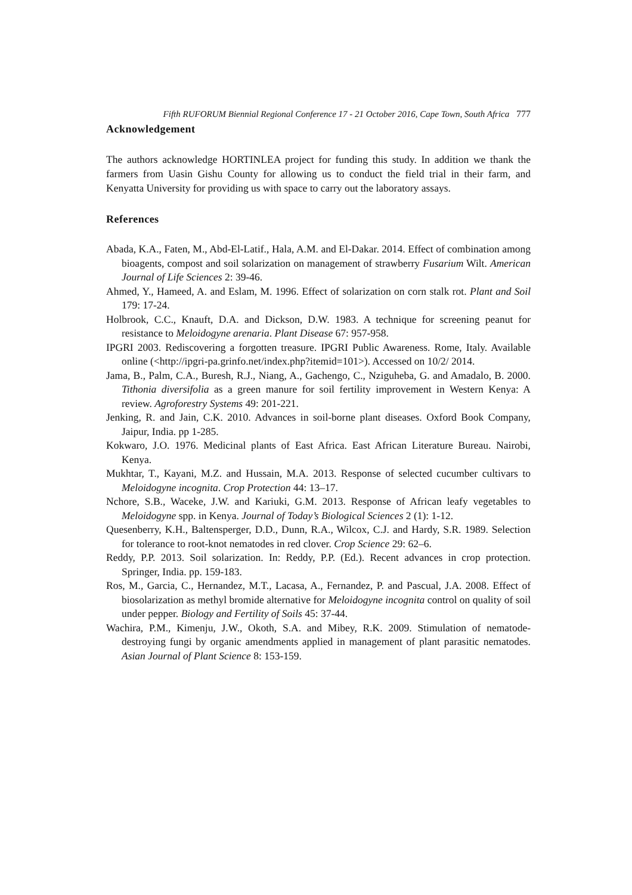Fifth RUFORUM Biennial Regional Conference 17 - 21 October 2016, Cape Town, South Africa 777
Acknowledgement
The authors acknowledge HORTINLEA project for funding this study. In addition we thank the farmers from Uasin Gishu County for allowing us to conduct the field trial in their farm, and Kenyatta University for providing us with space to carry out the laboratory assays.
References
Abada, K.A., Faten, M., Abd-El-Latif., Hala, A.M. and El-Dakar. 2014. Effect of combination among bioagents, compost and soil solarization on management of strawberry Fusarium Wilt. American Journal of Life Sciences 2: 39-46.
Ahmed, Y., Hameed, A. and Eslam, M. 1996. Effect of solarization on corn stalk rot. Plant and Soil 179: 17-24.
Holbrook, C.C., Knauft, D.A. and Dickson, D.W. 1983. A technique for screening peanut for resistance to Meloidogyne arenaria. Plant Disease 67: 957-958.
IPGRI 2003. Rediscovering a forgotten treasure. IPGRI Public Awareness. Rome, Italy. Available online (<http://ipgri-pa.grinfo.net/index.php?itemid=101>). Accessed on 10/2/ 2014.
Jama, B., Palm, C.A., Buresh, R.J., Niang, A., Gachengo, C., Nziguheba, G. and Amadalo, B. 2000. Tithonia diversifolia as a green manure for soil fertility improvement in Western Kenya: A review. Agroforestry Systems 49: 201-221.
Jenking, R. and Jain, C.K. 2010. Advances in soil-borne plant diseases. Oxford Book Company, Jaipur, India. pp 1-285.
Kokwaro, J.O. 1976. Medicinal plants of East Africa. East African Literature Bureau. Nairobi, Kenya.
Mukhtar, T., Kayani, M.Z. and Hussain, M.A. 2013. Response of selected cucumber cultivars to Meloidogyne incognita. Crop Protection 44: 13–17.
Nchore, S.B., Waceke, J.W. and Kariuki, G.M. 2013. Response of African leafy vegetables to Meloidogyne spp. in Kenya. Journal of Today’s Biological Sciences 2 (1): 1-12.
Quesenberry, K.H., Baltensperger, D.D., Dunn, R.A., Wilcox, C.J. and Hardy, S.R. 1989. Selection for tolerance to root-knot nematodes in red clover. Crop Science 29: 62–6.
Reddy, P.P. 2013. Soil solarization. In: Reddy, P.P. (Ed.). Recent advances in crop protection. Springer, India. pp. 159-183.
Ros, M., Garcia, C., Hernandez, M.T., Lacasa, A., Fernandez, P. and Pascual, J.A. 2008. Effect of biosolarization as methyl bromide alternative for Meloidogyne incognita control on quality of soil under pepper. Biology and Fertility of Soils 45: 37-44.
Wachira, P.M., Kimenju, J.W., Okoth, S.A. and Mibey, R.K. 2009. Stimulation of nematode-destroying fungi by organic amendments applied in management of plant parasitic nematodes. Asian Journal of Plant Science 8: 153-159.